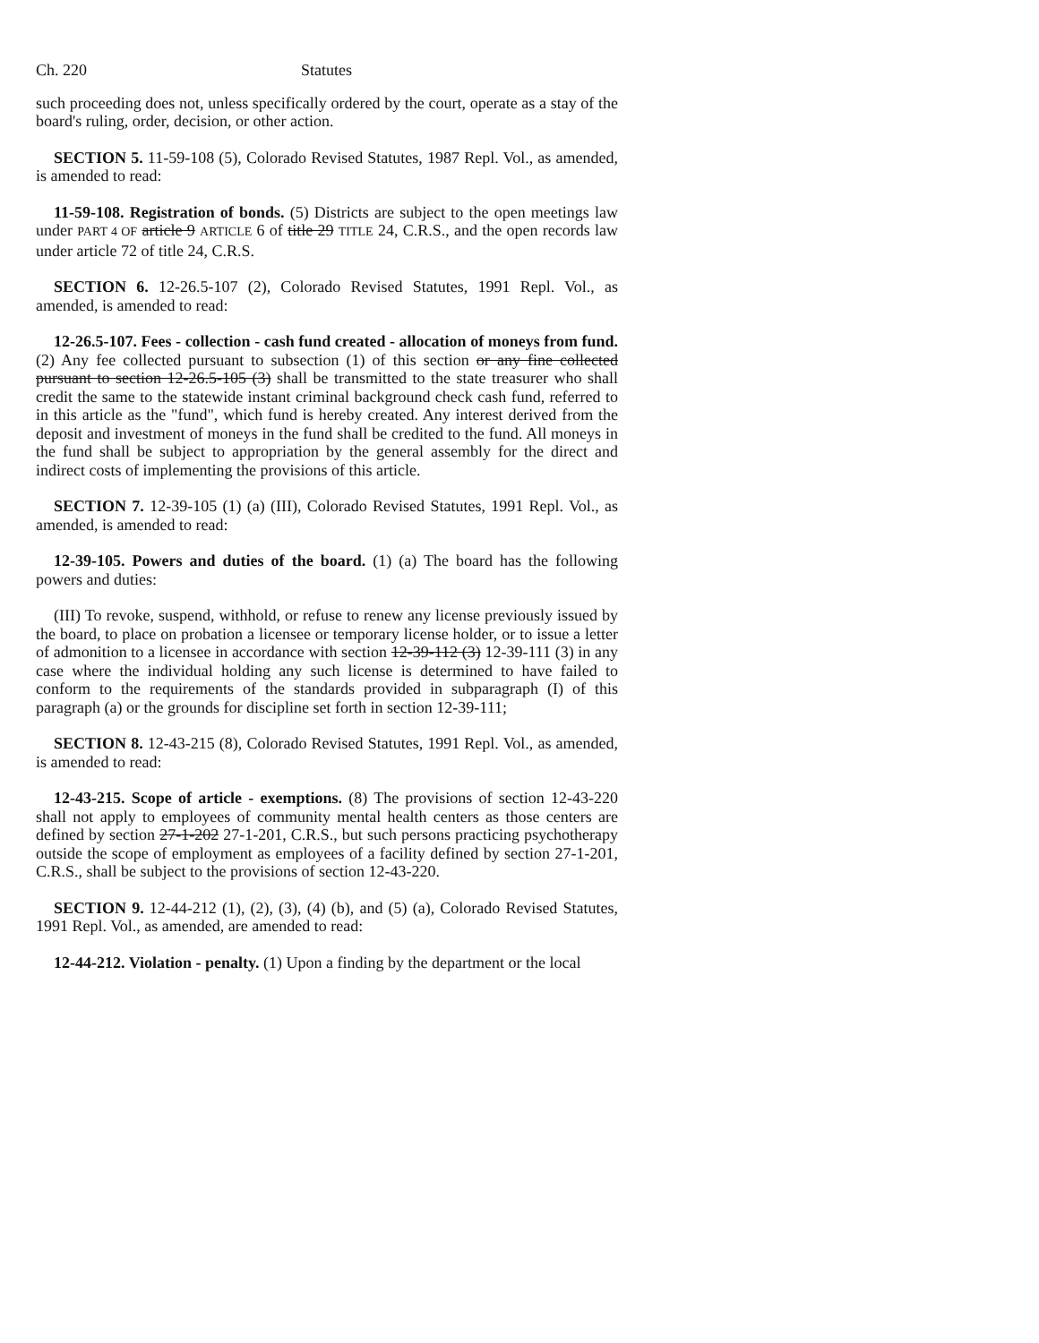Ch. 220 Statutes
such proceeding does not, unless specifically ordered by the court, operate as a stay of the board's ruling, order, decision, or other action.
SECTION 5. 11-59-108 (5), Colorado Revised Statutes, 1987 Repl. Vol., as amended, is amended to read:
11-59-108. Registration of bonds. (5) Districts are subject to the open meetings law under PART 4 OF article 9 ARTICLE 6 of title 29 TITLE 24, C.R.S., and the open records law under article 72 of title 24, C.R.S.
SECTION 6. 12-26.5-107 (2), Colorado Revised Statutes, 1991 Repl. Vol., as amended, is amended to read:
12-26.5-107. Fees - collection - cash fund created - allocation of moneys from fund. (2) Any fee collected pursuant to subsection (1) of this section or any fine collected pursuant to section 12-26.5-105 (3) shall be transmitted to the state treasurer who shall credit the same to the statewide instant criminal background check cash fund, referred to in this article as the "fund", which fund is hereby created. Any interest derived from the deposit and investment of moneys in the fund shall be credited to the fund. All moneys in the fund shall be subject to appropriation by the general assembly for the direct and indirect costs of implementing the provisions of this article.
SECTION 7. 12-39-105 (1) (a) (III), Colorado Revised Statutes, 1991 Repl. Vol., as amended, is amended to read:
12-39-105. Powers and duties of the board. (1) (a) The board has the following powers and duties:
(III) To revoke, suspend, withhold, or refuse to renew any license previously issued by the board, to place on probation a licensee or temporary license holder, or to issue a letter of admonition to a licensee in accordance with section 12-39-112 (3) 12-39-111 (3) in any case where the individual holding any such license is determined to have failed to conform to the requirements of the standards provided in subparagraph (I) of this paragraph (a) or the grounds for discipline set forth in section 12-39-111;
SECTION 8. 12-43-215 (8), Colorado Revised Statutes, 1991 Repl. Vol., as amended, is amended to read:
12-43-215. Scope of article - exemptions. (8) The provisions of section 12-43-220 shall not apply to employees of community mental health centers as those centers are defined by section 27-1-202 27-1-201, C.R.S., but such persons practicing psychotherapy outside the scope of employment as employees of a facility defined by section 27-1-201, C.R.S., shall be subject to the provisions of section 12-43-220.
SECTION 9. 12-44-212 (1), (2), (3), (4) (b), and (5) (a), Colorado Revised Statutes, 1991 Repl. Vol., as amended, are amended to read:
12-44-212. Violation - penalty. (1) Upon a finding by the department or the local